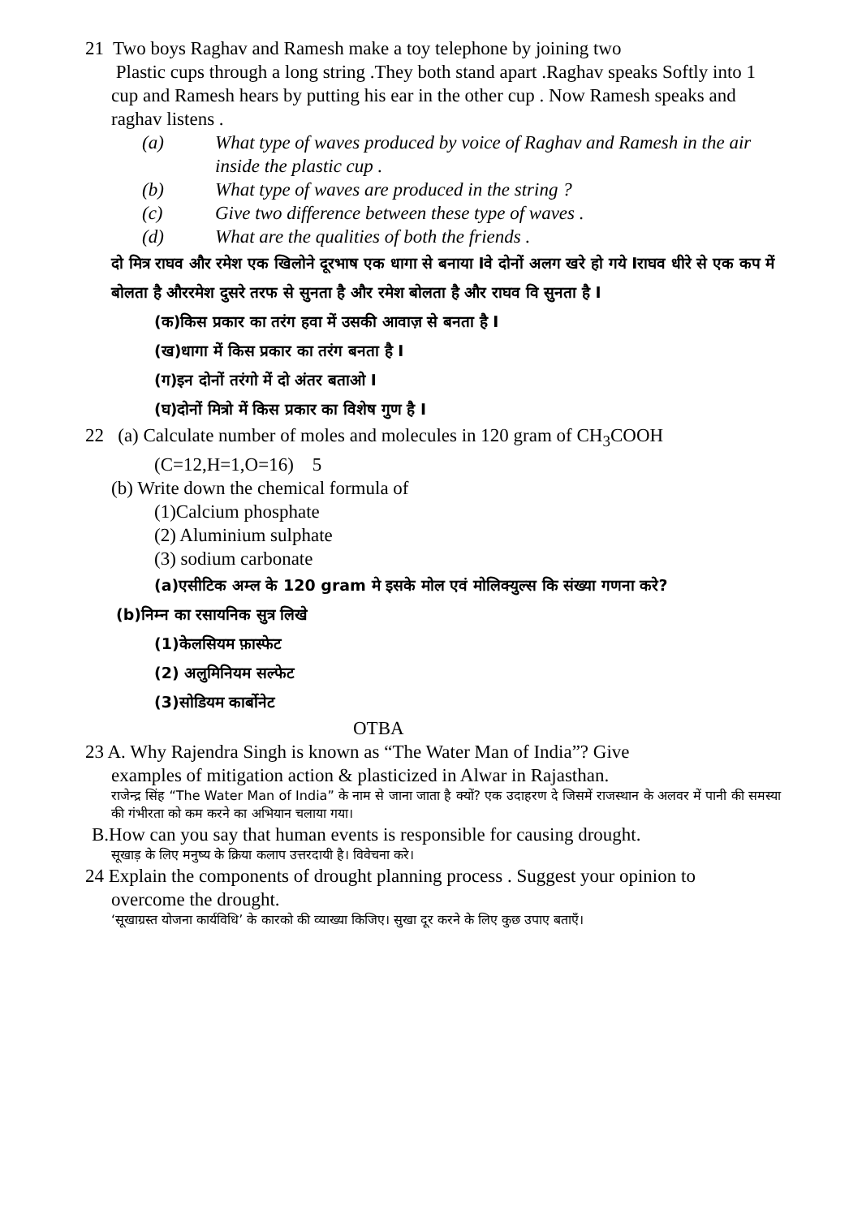21 Two boys Raghav and Ramesh make a toy telephone by joining two
Plastic cups through a long string .They both stand apart .Raghav speaks Softly into 1 cup and Ramesh hears by putting his ear in the other cup . Now Ramesh speaks and raghav listens .
(a) What type of waves produced by voice of Raghav and Ramesh in the air inside the plastic cup .
(b) What type of waves are produced in the string ?
(c) Give two difference between these type of waves .
(d) What are the qualities of both the friends .
दो मित्र राघव और रमेश एक खिलोने दूरभाष एक धागा से बनाया Iवे दोनों अलग खरे हो गये Iराघव धीरे से एक कप में बोलता है औररमेश दुसरे तरफ से सुनता है और रमेश बोलता है और राघव वि सुनता है I
(क)किस प्रकार का तरंग हवा में उसकी आवाज़ से बनता है I
(ख)धागा में किस प्रकार का तरंग बनता है I
(ग)इन दोनों तरंगो में दो अंतर बताओ I
(घ)दोनों मित्रो में किस प्रकार का विशेष गुण है I
22 (a) Calculate number of moles and molecules in 120 gram of CH<sub>3</sub>COOH
(C=12,H=1,O=16) 5
(b) Write down the chemical formula of
(1)Calcium phosphate
(2) Aluminium sulphate
(3) sodium carbonate
(a)एसीटिक अम्ल के 120 gram मे इसके मोल एवं मोलिक्युल्स कि संख्या गणना करे?
(b)निम्न का रसायनिक सुत्र लिखे
(1)केलसियम फ़ास्फेट
(2) अलुमिनियम सल्फेट
(3)सोडियम कार्बोनेट
OTBA
23 A. Why Rajendra Singh is known as “The Water Man of India”? Give
examples of mitigation action & plasticized in Alwar in Rajasthan.
राजेन्द्र सिंह “The Water Man of India” के नाम से जाना जाता है क्यों? एक उदाहरण दे जिसमें राजस्थान के अलवर में पानी की समस्या की गंभीरता को कम करने का अभियान चलाया गया।
B.How can you say that human events is responsible for causing drought.
सूखाड़ के लिए मनुष्य के क्रिया कलाप उत्तरदायी है। विवेचना करे।
24 Explain the components of drought planning process . Suggest your opinion to
overcome the drought.
‘सूखाग्रस्त योजना कार्यविधि’ के कारको की व्याख्या किजिए। सुखा दूर करने के लिए कुछ उपाए बताएँ।